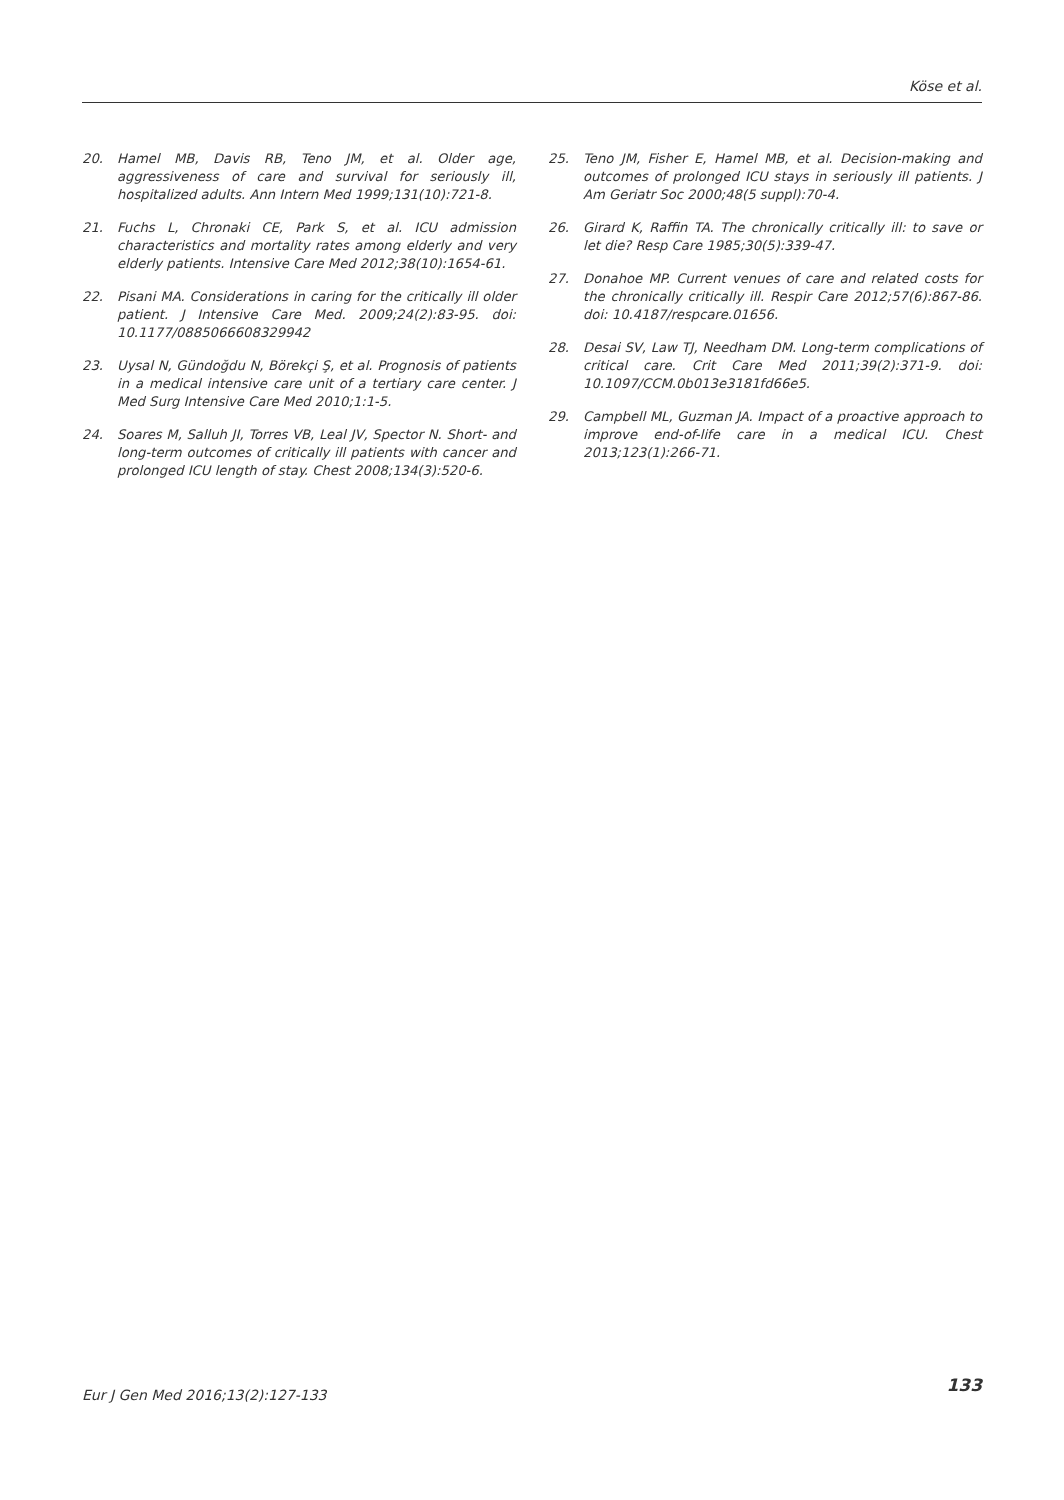Köse et al.
20. Hamel MB, Davis RB, Teno JM, et al. Older age, aggressiveness of care and survival for seriously ill, hospitalized adults. Ann Intern Med 1999;131(10):721-8.
21. Fuchs L, Chronaki CE, Park S, et al. ICU admission characteristics and mortality rates among elderly and very elderly patients. Intensive Care Med 2012;38(10):1654-61.
22. Pisani MA. Considerations in caring for the critically ill older patient. J Intensive Care Med. 2009;24(2):83-95. doi: 10.1177/0885066608329942
23. Uysal N, Gündoğdu N, Börekçi Ş, et al. Prognosis of patients in a medical intensive care unit of a tertiary care center. J Med Surg Intensive Care Med 2010;1:1-5.
24. Soares M, Salluh JI, Torres VB, Leal JV, Spector N. Short- and long-term outcomes of critically ill patients with cancer and prolonged ICU length of stay. Chest 2008;134(3):520-6.
25. Teno JM, Fisher E, Hamel MB, et al. Decision-making and outcomes of prolonged ICU stays in seriously ill patients. J Am Geriatr Soc 2000;48(5 suppl):70-4.
26. Girard K, Raffin TA. The chronically critically ill: to save or let die? Resp Care 1985;30(5):339-47.
27. Donahoe MP. Current venues of care and related costs for the chronically critically ill. Respir Care 2012;57(6):867-86. doi: 10.4187/respcare.01656.
28. Desai SV, Law TJ, Needham DM. Long-term complications of critical care. Crit Care Med 2011;39(2):371-9. doi: 10.1097/CCM.0b013e3181fd66e5.
29. Campbell ML, Guzman JA. Impact of a proactive approach to improve end-of-life care in a medical ICU. Chest 2013;123(1):266-71.
Eur J Gen Med 2016;13(2):127-133 133